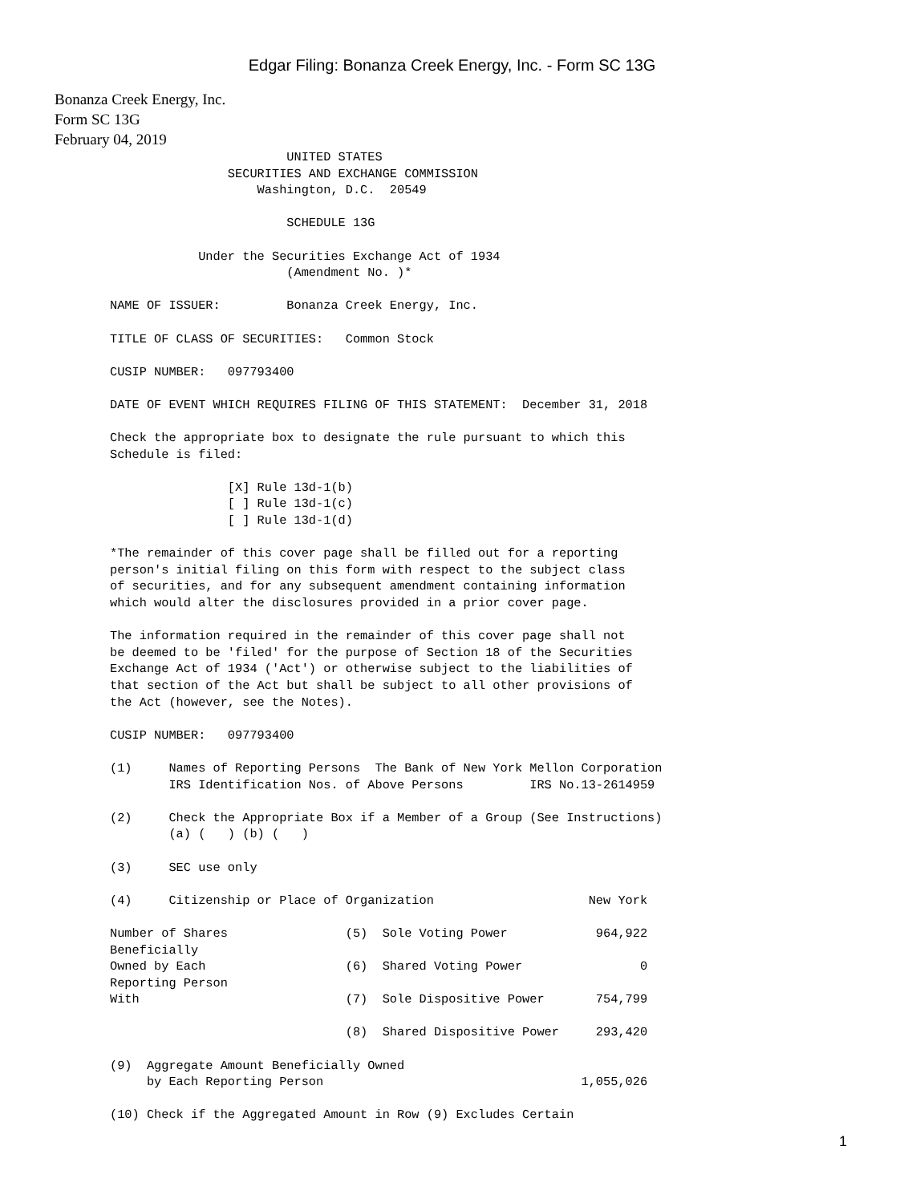Edgar Filing: Bonanza Creek Energy, Inc. - Form SC 13G
Bonanza Creek Energy, Inc.
Form SC 13G
February 04, 2019
                        UNITED STATES
                SECURITIES AND EXCHANGE COMMISSION
                    Washington, D.C.  20549

                        SCHEDULE 13G

            Under the Securities Exchange Act of 1934
                        (Amendment No. )*

NAME OF ISSUER:         Bonanza Creek Energy, Inc.

TITLE OF CLASS OF SECURITIES:   Common Stock

CUSIP NUMBER:   097793400

DATE OF EVENT WHICH REQUIRES FILING OF THIS STATEMENT:  December 31, 2018

Check the appropriate box to designate the rule pursuant to which this
Schedule is filed:

                [X] Rule 13d-1(b)
                [ ] Rule 13d-1(c)
                [ ] Rule 13d-1(d)

*The remainder of this cover page shall be filled out for a reporting
person's initial filing on this form with respect to the subject class
of securities, and for any subsequent amendment containing information
which would alter the disclosures provided in a prior cover page.

The information required in the remainder of this cover page shall not
be deemed to be 'filed' for the purpose of Section 18 of the Securities
Exchange Act of 1934 ('Act') or otherwise subject to the liabilities of
that section of the Act but shall be subject to all other provisions of
the Act (however, see the Notes).

CUSIP NUMBER:   097793400

(1)     Names of Reporting Persons  The Bank of New York Mellon Corporation
        IRS Identification Nos. of Above Persons         IRS No.13-2614959

(2)     Check the Appropriate Box if a Member of a Group (See Instructions)
        (a) (   ) (b) (   )

(3)     SEC use only

(4)     Citizenship or Place of Organization                     New York

Number of Shares                (5)  Sole Voting Power            964,922
Beneficially
Owned by Each                   (6)  Shared Voting Power                0
Reporting Person
With                            (7)  Sole Dispositive Power       754,799

                                (8)  Shared Dispositive Power     293,420

(9)  Aggregate Amount Beneficially Owned
     by Each Reporting Person                                   1,055,026

(10) Check if the Aggregated Amount in Row (9) Excludes Certain
1